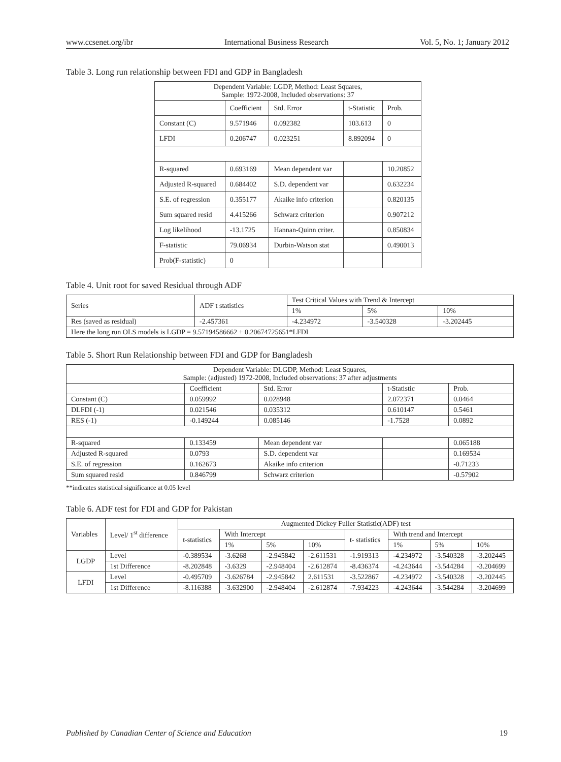www.ccsenet.org/ibr International Business Research Vol. 5, No. 1; January 2012
Table 3. Long run relationship between FDI and GDP in Bangladesh
| Dependent Variable: LGDP, Method: Least Squares, Sample: 1972-2008, Included observations: 37 | | | | |
| | Coefficient | Std. Error | t-Statistic | Prob. |
| Constant (C) | 9.571946 | 0.092382 | 103.613 | 0 |
| LFDI | 0.206747 | 0.023251 | 8.892094 | 0 |
| R-squared | 0.693169 | Mean dependent var | | 10.20852 |
| Adjusted R-squared | 0.684402 | S.D. dependent var | | 0.632234 |
| S.E. of regression | 0.355177 | Akaike info criterion | | 0.820135 |
| Sum squared resid | 4.415266 | Schwarz criterion | | 0.907212 |
| Log likelihood | -13.1725 | Hannan-Quinn criter. | | 0.850834 |
| F-statistic | 79.06934 | Durbin-Watson stat | | 0.490013 |
| Prob(F-statistic) | 0 | | | |
Table 4. Unit root for saved Residual through ADF
| Series | ADF t statistics | Test Critical Values with Trend & Intercept | | |
| --- | --- | --- | --- | --- |
| | | 1% | 5% | 10% |
| Res (saved as residual) | -2.457361 | -4.234972 | -3.540328 | -3.202445 |
| Here the long run OLS models is LGDP = 9.57194586662 + 0.20674725651*LFDI | | | | |
Table 5. Short Run Relationship between FDI and GDP for Bangladesh
| Dependent Variable: DLGDP, Method: Least Squares, Sample: (adjusted) 1972-2008, Included observations: 37 after adjustments | | | | |
| | Coefficient | Std. Error | t-Statistic | Prob. |
| Constant (C) | 0.059992 | 0.028948 | 2.072371 | 0.0464 |
| DLFDI (-1) | 0.021546 | 0.035312 | 0.610147 | 0.5461 |
| RES (-1) | -0.149244 | 0.085146 | -1.7528 | 0.0892 |
| R-squared | 0.133459 | Mean dependent var | | 0.065188 |
| Adjusted R-squared | 0.0793 | S.D. dependent var | | 0.169534 |
| S.E. of regression | 0.162673 | Akaike info criterion | | -0.71233 |
| Sum squared resid | 0.846799 | Schwarz criterion | | -0.57902 |
**indicates statistical significance at 0.05 level
Table 6. ADF test for FDI and GDP for Pakistan
| Variables | Level/ 1<sup>st</sup> difference | Augmented Dickey Fuller Statistic(ADF) test | | | | | | | |
| --- | --- | --- | --- | --- | --- | --- | --- | --- | --- |
| | | t-statistics | With Intercept | | | t- statistics | With trend and Intercept | | |
| | | | 1% | 5% | 10% | | 1% | 5% | 10% |
| LGDP | Level | -0.389534 | -3.6268 | -2.945842 | -2.611531 | -1.919313 | -4.234972 | -3.540328 | -3.202445 |
| | 1st Difference | -8.202848 | -3.6329 | -2.948404 | -2.612874 | -8.436374 | -4.243644 | -3.544284 | -3.204699 |
| LFDI | Level | -0.495709 | -3.626784 | -2.945842 | 2.611531 | -3.522867 | -4.234972 | -3.540328 | -3.202445 |
| | 1st Difference | -8.116388 | -3.632900 | -2.948404 | -2.612874 | -7.934223 | -4.243644 | -3.544284 | -3.204699 |
Published by Canadian Center of Science and Education 19